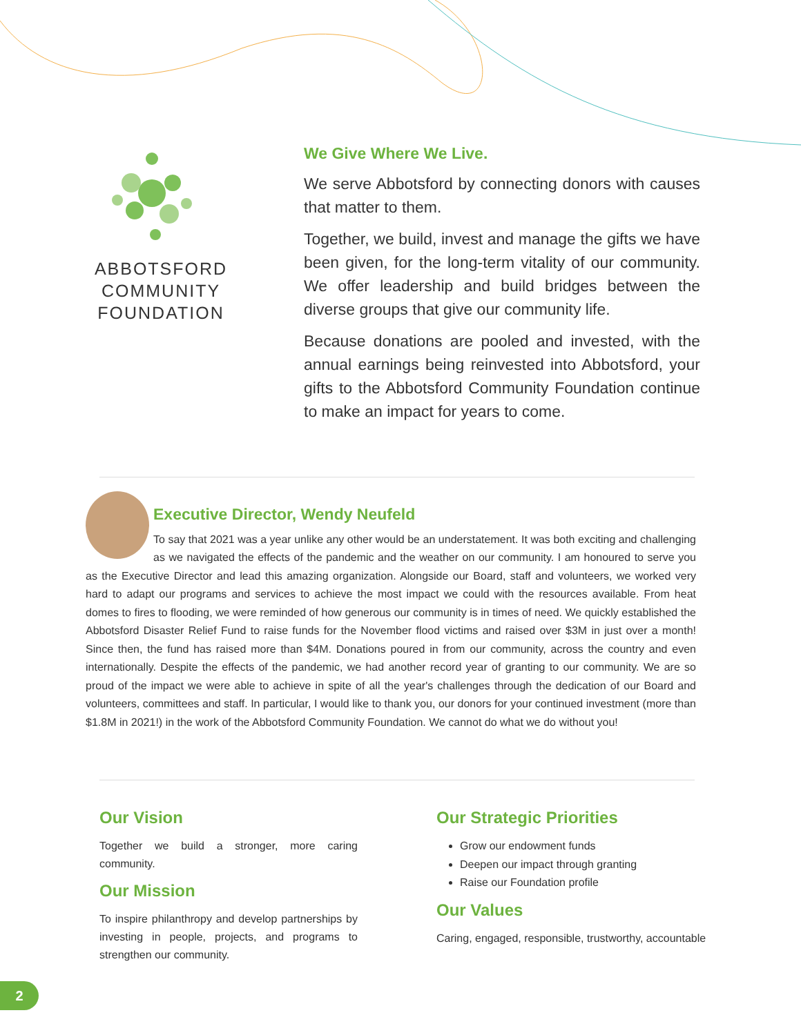ABBOTSFORD
COMMUNITY
FOUNDATION
We Give Where We Live.
We serve Abbotsford by connecting donors with causes that matter to them.
Together, we build, invest and manage the gifts we have been given, for the long-term vitality of our community. We offer leadership and build bridges between the diverse groups that give our community life.
Because donations are pooled and invested, with the annual earnings being reinvested into Abbotsford, your gifts to the Abbotsford Community Foundation continue to make an impact for years to come.
Executive Director, Wendy Neufeld
To say that 2021 was a year unlike any other would be an understatement. It was both exciting and challenging as we navigated the effects of the pandemic and the weather on our community. I am honoured to serve you as the Executive Director and lead this amazing organization. Alongside our Board, staff and volunteers, we worked very hard to adapt our programs and services to achieve the most impact we could with the resources available. From heat domes to fires to flooding, we were reminded of how generous our community is in times of need. We quickly established the Abbotsford Disaster Relief Fund to raise funds for the November flood victims and raised over $3M in just over a month! Since then, the fund has raised more than $4M. Donations poured in from our community, across the country and even internationally. Despite the effects of the pandemic, we had another record year of granting to our community. We are so proud of the impact we were able to achieve in spite of all the year's challenges through the dedication of our Board and volunteers, committees and staff. In particular, I would like to thank you, our donors for your continued investment (more than $1.8M in 2021!) in the work of the Abbotsford Community Foundation. We cannot do what we do without you!
Our Vision
Together we build a stronger, more caring community.
Our Mission
To inspire philanthropy and develop partnerships by investing in people, projects, and programs to strengthen our community.
Our Strategic Priorities
Grow our endowment funds
Deepen our impact through granting
Raise our Foundation profile
Our Values
Caring, engaged, responsible, trustworthy, accountable
2